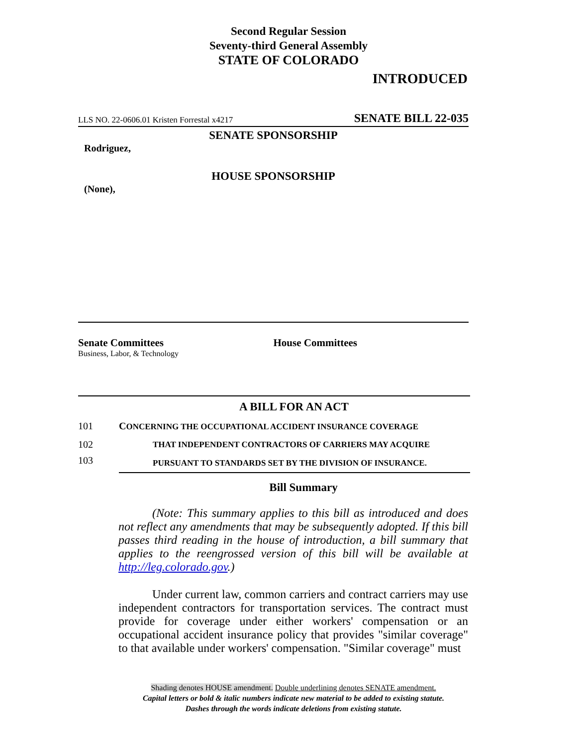Second Regular Session
Seventy-third General Assembly
STATE OF COLORADO
INTRODUCED
LLS NO. 22-0606.01 Kristen Forrestal x4217 SENATE BILL 22-035
SENATE SPONSORSHIP
Rodriguez,
HOUSE SPONSORSHIP
(None),
Senate Committees
Business, Labor, & Technology
House Committees
A BILL FOR AN ACT
101 CONCERNING THE OCCUPATIONAL ACCIDENT INSURANCE COVERAGE
102 THAT INDEPENDENT CONTRACTORS OF CARRIERS MAY ACQUIRE
PURSUANT TO STANDARDS SET BY THE DIVISION OF INSURANCE.
103
Bill Summary
(Note: This summary applies to this bill as introduced and does not reflect any amendments that may be subsequently adopted. If this bill passes third reading in the house of introduction, a bill summary that applies to the reengrossed version of this bill will be available at http://leg.colorado.gov.)
Under current law, common carriers and contract carriers may use independent contractors for transportation services. The contract must provide for coverage under either workers' compensation or an occupational accident insurance policy that provides "similar coverage" to that available under workers' compensation. "Similar coverage" must
Shading denotes HOUSE amendment. Double underlining denotes SENATE amendment.
Capital letters or bold & italic numbers indicate new material to be added to existing statute.
Dashes through the words indicate deletions from existing statute.